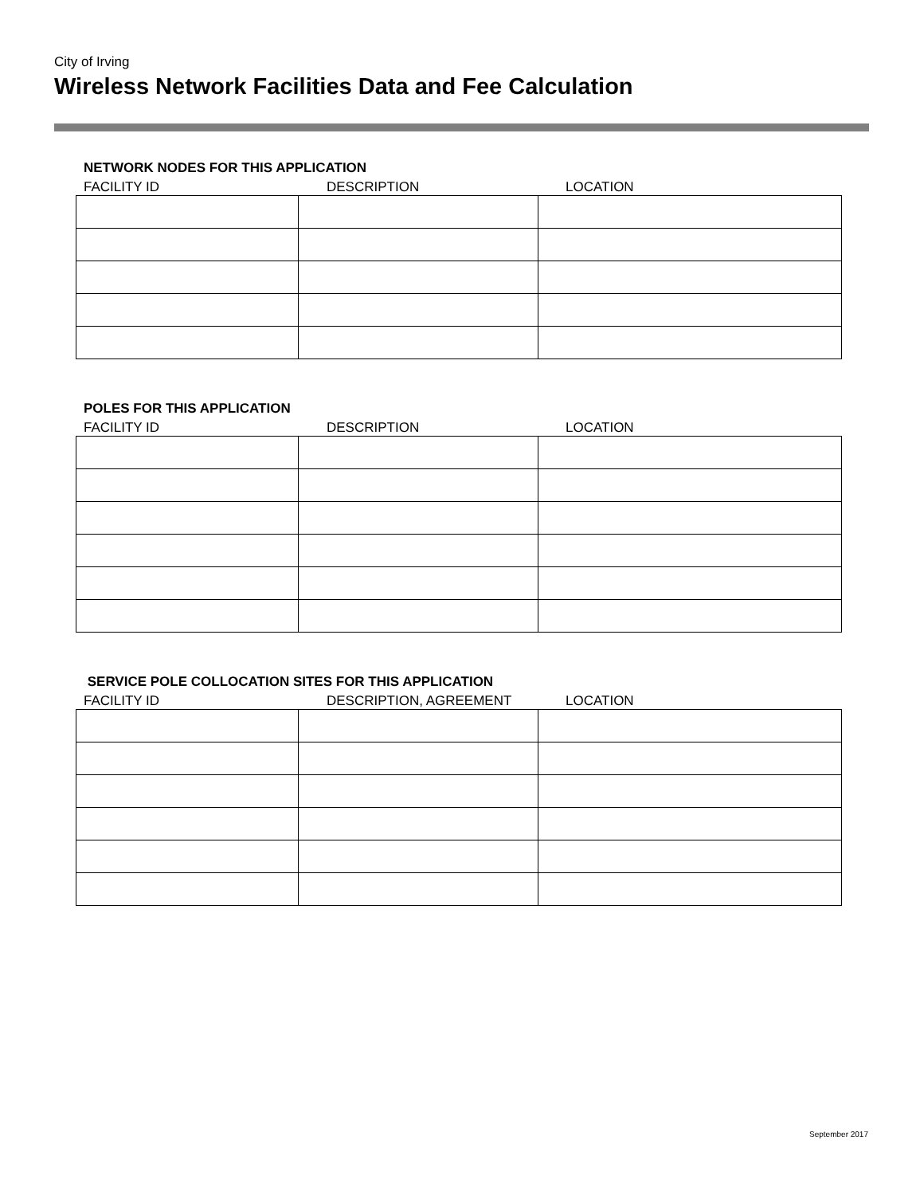City of Irving
Wireless Network Facilities Data and Fee Calculation
NETWORK NODES FOR THIS APPLICATION
FACILITY ID DESCRIPTION LOCATION
POLES FOR THIS APPLICATION
FACILITY ID DESCRIPTION LOCATION
SERVICE POLE COLLOCATION SITES FOR THIS APPLICATION
FACILITY ID DESCRIPTION, AGREEMENT LOCATION
September 2017